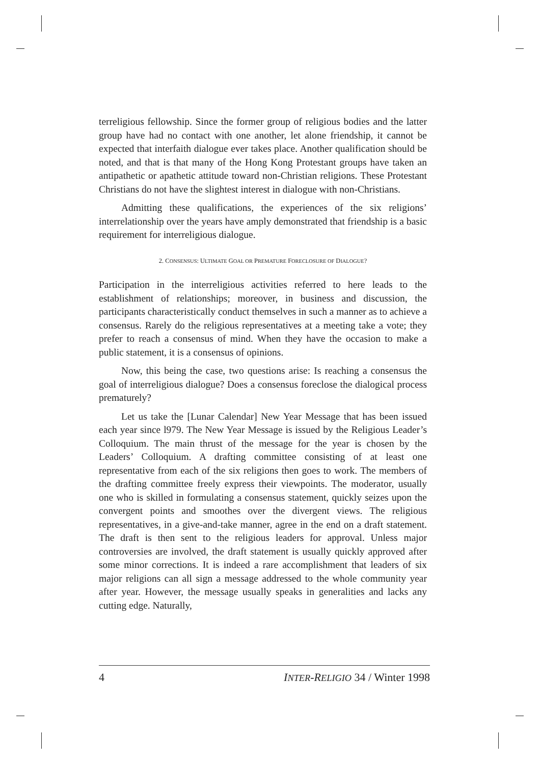terreligious fellowship. Since the former group of religious bodies and the latter group have had no contact with one another, let alone friendship, it cannot be expected that interfaith dialogue ever takes place. Another qualification should be noted, and that is that many of the Hong Kong Protestant groups have taken an antipathetic or apathetic attitude toward non-Christian religions. These Protestant Christians do not have the slightest interest in dialogue with non-Christians.
Admitting these qualifications, the experiences of the six religions’ interrelationship over the years have amply demonstrated that friendship is a basic requirement for interreligious dialogue.
2. CONSENSUS: ULTIMATE GOAL OR PREMATURE FORECLOSURE OF DIALOGUE?
Participation in the interreligious activities referred to here leads to the establishment of relationships; moreover, in business and discussion, the participants characteristically conduct themselves in such a manner as to achieve a consensus. Rarely do the religious representatives at a meeting take a vote; they prefer to reach a consensus of mind. When they have the occasion to make a public statement, it is a consensus of opinions.
Now, this being the case, two questions arise: Is reaching a consensus the goal of interreligious dialogue? Does a consensus foreclose the dialogical process prematurely?
Let us take the [Lunar Calendar] New Year Message that has been issued each year since l979. The New Year Message is issued by the Religious Leader’s Colloquium. The main thrust of the message for the year is chosen by the Leaders’ Colloquium. A drafting committee consisting of at least one representative from each of the six religions then goes to work. The members of the drafting committee freely express their viewpoints. The moderator, usually one who is skilled in formulating a consensus statement, quickly seizes upon the convergent points and smoothes over the divergent views. The religious representatives, in a give-and-take manner, agree in the end on a draft statement. The draft is then sent to the religious leaders for approval. Unless major controversies are involved, the draft statement is usually quickly approved after some minor corrections. It is indeed a rare accomplishment that leaders of six major religions can all sign a message addressed to the whole community year after year. However, the message usually speaks in generalities and lacks any cutting edge. Naturally,
4 INTER-RELIGIO 34 / Winter 1998